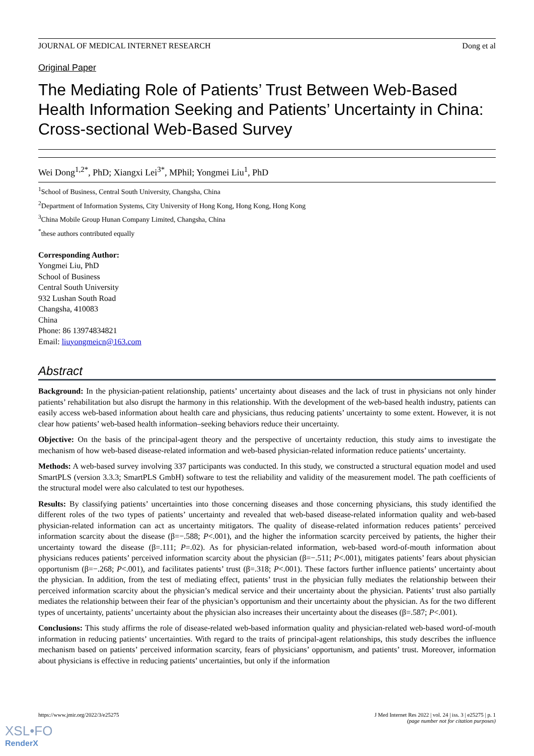JOURNAL OF MEDICAL INTERNET RESEARCH Dong et al
Original Paper
The Mediating Role of Patients’ Trust Between Web-Based Health Information Seeking and Patients’ Uncertainty in China: Cross-sectional Web-Based Survey
Wei Dong<sup>1,2*</sup>, PhD; Xiangxi Lei<sup>3*</sup>, MPhil; Yongmei Liu<sup>1</sup>, PhD
<sup>1</sup> School of Business, Central South University, Changsha, China
<sup>2</sup> Department of Information Systems, City University of Hong Kong, Hong Kong, Hong Kong
<sup>3</sup> China Mobile Group Hunan Company Limited, Changsha, China
<sup>*</sup> these authors contributed equally
Corresponding Author:
Yongmei Liu, PhD
School of Business
Central South University
932 Lushan South Road
Changsha, 410083
China
Phone: 86 13974834821
Email: liuyongmeicn@163.com
Abstract
Background: In the physician-patient relationship, patients’ uncertainty about diseases and the lack of trust in physicians not only hinder patients’ rehabilitation but also disrupt the harmony in this relationship. With the development of the web-based health industry, patients can easily access web-based information about health care and physicians, thus reducing patients’ uncertainty to some extent. However, it is not clear how patients’ web-based health information–seeking behaviors reduce their uncertainty.
Objective: On the basis of the principal-agent theory and the perspective of uncertainty reduction, this study aims to investigate the mechanism of how web-based disease-related information and web-based physician-related information reduce patients’ uncertainty.
Methods: A web-based survey involving 337 participants was conducted. In this study, we constructed a structural equation model and used SmartPLS (version 3.3.3; SmartPLS GmbH) software to test the reliability and validity of the measurement model. The path coefficients of the structural model were also calculated to test our hypotheses.
Results: By classifying patients’ uncertainties into those concerning diseases and those concerning physicians, this study identified the different roles of the two types of patients’ uncertainty and revealed that web-based disease-related information quality and web-based physician-related information can act as uncertainty mitigators. The quality of disease-related information reduces patients’ perceived information scarcity about the disease (β=−.588; P<.001), and the higher the information scarcity perceived by patients, the higher their uncertainty toward the disease (β=.111; P=.02). As for physician-related information, web-based word-of-mouth information about physicians reduces patients’ perceived information scarcity about the physician (β=−.511; P<.001), mitigates patients’ fears about physician opportunism (β=−.268; P<.001), and facilitates patients’ trust (β=.318; P<.001). These factors further influence patients’ uncertainty about the physician. In addition, from the test of mediating effect, patients’ trust in the physician fully mediates the relationship between their perceived information scarcity about the physician’s medical service and their uncertainty about the physician. Patients’ trust also partially mediates the relationship between their fear of the physician’s opportunism and their uncertainty about the physician. As for the two different types of uncertainty, patients’ uncertainty about the physician also increases their uncertainty about the diseases (β=.587; P<.001).
Conclusions: This study affirms the role of disease-related web-based information quality and physician-related web-based word-of-mouth information in reducing patients’ uncertainties. With regard to the traits of principal-agent relationships, this study describes the influence mechanism based on patients’ perceived information scarcity, fears of physicians’ opportunism, and patients’ trust. Moreover, information about physicians is effective in reducing patients’ uncertainties, but only if the information
https://www.jmir.org/2022/3/e25275
J Med Internet Res 2022 | vol. 24 | iss. 3 | e25275 | p. 1
(page number not for citation purposes)
XSL•FO
RenderX